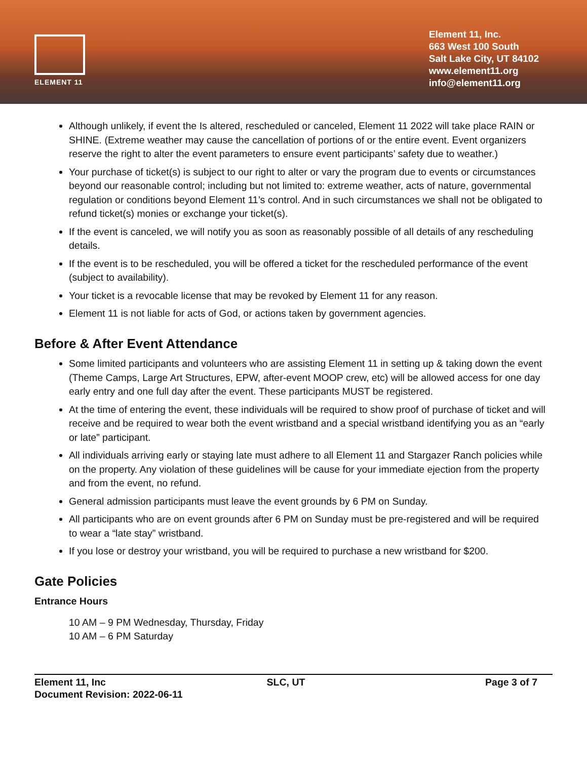ELEMENT 11
Element 11, Inc.
663 West 100 South
Salt Lake City, UT 84102
www.element11.org
info@element11.org
Although unlikely, if event the Is altered, rescheduled or canceled, Element 11 2022 will take place RAIN or SHINE. (Extreme weather may cause the cancellation of portions of or the entire event. Event organizers reserve the right to alter the event parameters to ensure event participants’ safety due to weather.)
Your purchase of ticket(s) is subject to our right to alter or vary the program due to events or circumstances beyond our reasonable control; including but not limited to: extreme weather, acts of nature, governmental regulation or conditions beyond Element 11’s control. And in such circumstances we shall not be obligated to refund ticket(s) monies or exchange your ticket(s).
If the event is canceled, we will notify you as soon as reasonably possible of all details of any rescheduling details.
If the event is to be rescheduled, you will be offered a ticket for the rescheduled performance of the event (subject to availability).
Your ticket is a revocable license that may be revoked by Element 11 for any reason.
Element 11 is not liable for acts of God, or actions taken by government agencies.
Before & After Event Attendance
Some limited participants and volunteers who are assisting Element 11 in setting up & taking down the event (Theme Camps, Large Art Structures, EPW, after-event MOOP crew, etc) will be allowed access for one day early entry and one full day after the event. These participants MUST be registered.
At the time of entering the event, these individuals will be required to show proof of purchase of ticket and will receive and be required to wear both the event wristband and a special wristband identifying you as an “early or late” participant.
All individuals arriving early or staying late must adhere to all Element 11 and Stargazer Ranch policies while on the property. Any violation of these guidelines will be cause for your immediate ejection from the property and from the event, no refund.
General admission participants must leave the event grounds by 6 PM on Sunday.
All participants who are on event grounds after 6 PM on Sunday must be pre-registered and will be required to wear a “late stay” wristband.
If you lose or destroy your wristband, you will be required to purchase a new wristband for $200.
Gate Policies
Entrance Hours
10 AM – 9 PM Wednesday, Thursday, Friday
10 AM – 6 PM Saturday
Element 11, Inc
Document Revision: 2022-06-11
SLC, UT Page 3 of 7